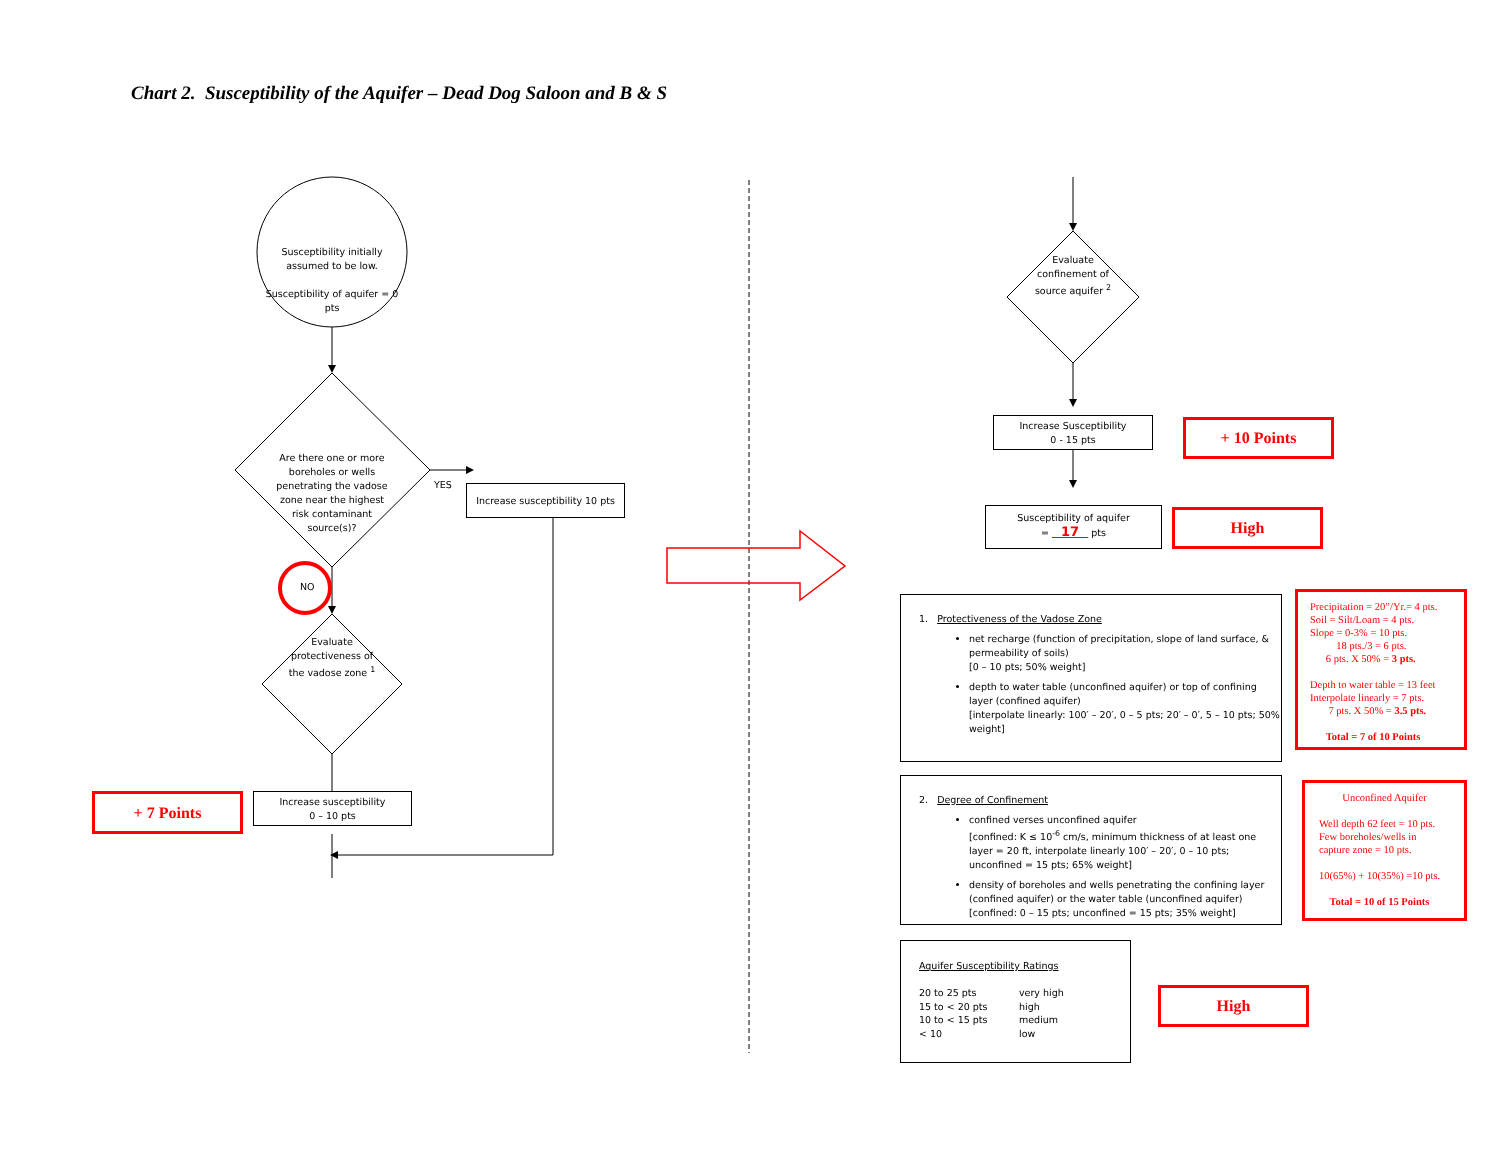Chart 2. Susceptibility of the Aquifer – Dead Dog Saloon and B & S
Susceptibility initially assumed to be low.
Susceptibility of aquifer = 0 pts
Are there one or more boreholes or wells penetrating the vadose zone near the highest risk contaminant source(s)?
YES
Increase susceptibility 10 pts
NO
Evaluate protectiveness of the vadose zone <sup>1</sup>
+ 7 Points
Increase susceptibility
0 – 10 pts
Evaluate confinement of source aquifer <sup>2</sup>
Increase Susceptibility
0 - 15 pts
+ 10 Points
Susceptibility of aquifer
= 17 pts
High
1. Protectiveness of the Vadose Zone
net recharge (function of precipitation, slope of land surface, & permeability of soils)
[0 – 10 pts; 50% weight]
depth to water table (unconfined aquifer) or top of confining layer (confined aquifer)
[interpolate linearly: 100′ – 20′, 0 – 5 pts; 20′ – 0′, 5 – 10 pts; 50% weight]
Precipitation = 20”/Yr.= 4 pts.
Soil = Silt/Loam = 4 pts.
Slope = 0-3% = 10 pts.
18 pts./3 = 6 pts.
6 pts. X 50% = 3 pts.
Depth to water table = 13 feet
Interpolate linearly = 7 pts.
7 pts. X 50% = 3.5 pts.
Total = 7 of 10 Points
2. Degree of Confinement
confined verses unconfined aquifer
[confined: K ≤ 10<sup>-6</sup> cm/s, minimum thickness of at least one layer = 20 ft, interpolate linearly 100′ – 20′, 0 – 10 pts; unconfined = 15 pts; 65% weight]
density of boreholes and wells penetrating the confining layer (confined aquifer) or the water table (unconfined aquifer)
[confined: 0 – 15 pts; unconfined = 15 pts; 35% weight]
Unconfined Aquifer
Well depth 62 feet = 10 pts.
Few boreholes/wells in
capture zone = 10 pts.
10(65%) + 10(35%) =10 pts.
Total = 10 of 15 Points
Aquifer Susceptibility Ratings
20 to 25 pts
15 to < 20 pts
10 to < 15 pts
< 10
very high
high
medium
low
High